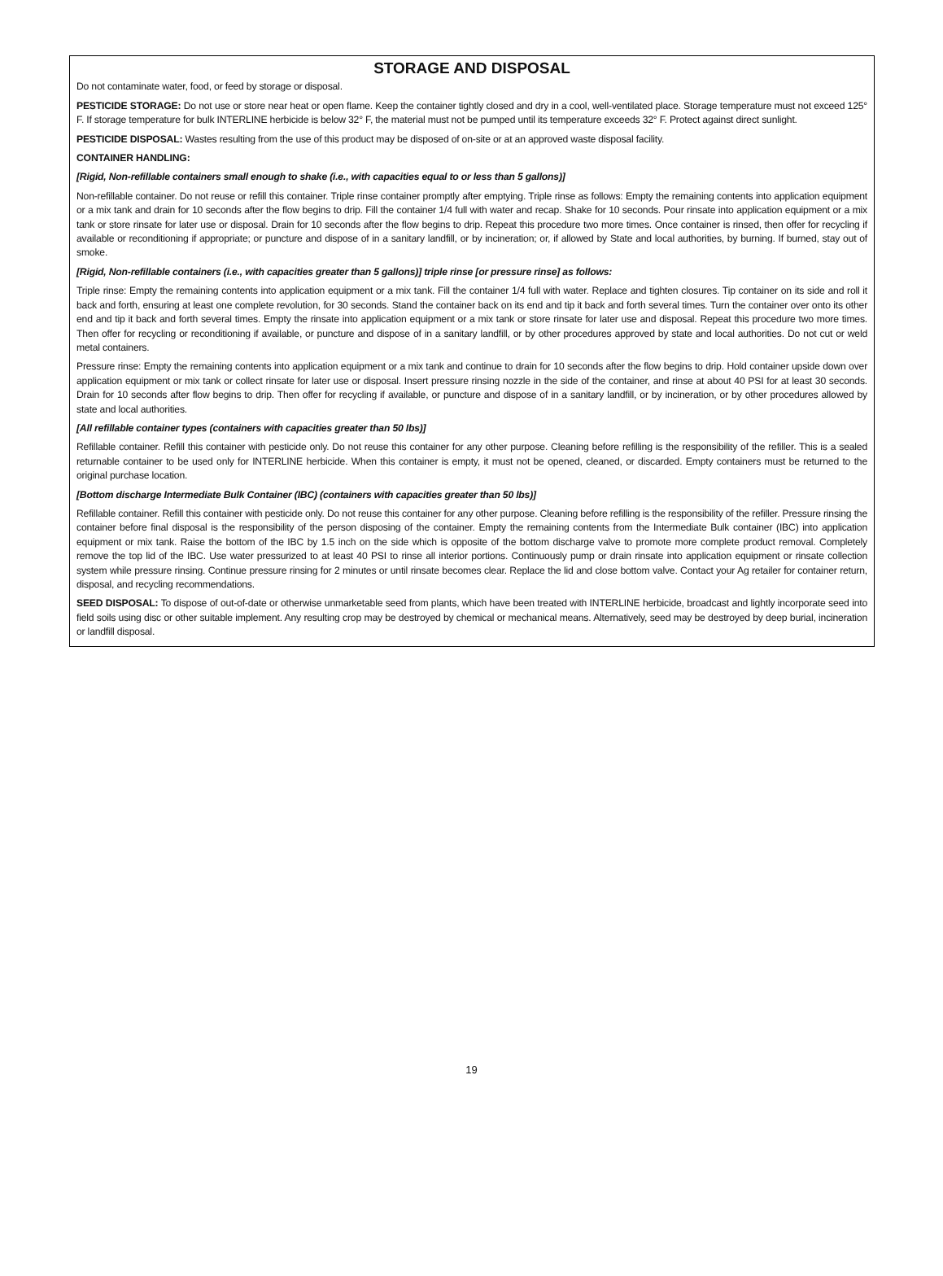STORAGE AND DISPOSAL
Do not contaminate water, food, or feed by storage or disposal.
PESTICIDE STORAGE: Do not use or store near heat or open flame. Keep the container tightly closed and dry in a cool, well-ventilated place. Storage temperature must not exceed 125° F. If storage temperature for bulk INTERLINE herbicide is below 32° F, the material must not be pumped until its temperature exceeds 32° F. Protect against direct sunlight.
PESTICIDE DISPOSAL: Wastes resulting from the use of this product may be disposed of on-site or at an approved waste disposal facility.
CONTAINER HANDLING:
[Rigid, Non-refillable containers small enough to shake (i.e., with capacities equal to or less than 5 gallons)]
Non-refillable container. Do not reuse or refill this container. Triple rinse container promptly after emptying. Triple rinse as follows: Empty the remaining contents into application equipment or a mix tank and drain for 10 seconds after the flow begins to drip. Fill the container 1/4 full with water and recap. Shake for 10 seconds. Pour rinsate into application equipment or a mix tank or store rinsate for later use or disposal. Drain for 10 seconds after the flow begins to drip. Repeat this procedure two more times. Once container is rinsed, then offer for recycling if available or reconditioning if appropriate; or puncture and dispose of in a sanitary landfill, or by incineration; or, if allowed by State and local authorities, by burning. If burned, stay out of smoke.
[Rigid, Non-refillable containers (i.e., with capacities greater than 5 gallons)] triple rinse [or pressure rinse] as follows:
Triple rinse: Empty the remaining contents into application equipment or a mix tank. Fill the container 1/4 full with water. Replace and tighten closures. Tip container on its side and roll it back and forth, ensuring at least one complete revolution, for 30 seconds. Stand the container back on its end and tip it back and forth several times. Turn the container over onto its other end and tip it back and forth several times. Empty the rinsate into application equipment or a mix tank or store rinsate for later use and disposal. Repeat this procedure two more times. Then offer for recycling or reconditioning if available, or puncture and dispose of in a sanitary landfill, or by other procedures approved by state and local authorities. Do not cut or weld metal containers.
Pressure rinse: Empty the remaining contents into application equipment or a mix tank and continue to drain for 10 seconds after the flow begins to drip. Hold container upside down over application equipment or mix tank or collect rinsate for later use or disposal. Insert pressure rinsing nozzle in the side of the container, and rinse at about 40 PSI for at least 30 seconds. Drain for 10 seconds after flow begins to drip. Then offer for recycling if available, or puncture and dispose of in a sanitary landfill, or by incineration, or by other procedures allowed by state and local authorities.
[All refillable container types (containers with capacities greater than 50 lbs)]
Refillable container. Refill this container with pesticide only. Do not reuse this container for any other purpose. Cleaning before refilling is the responsibility of the refiller. This is a sealed returnable container to be used only for INTERLINE herbicide. When this container is empty, it must not be opened, cleaned, or discarded. Empty containers must be returned to the original purchase location.
[Bottom discharge Intermediate Bulk Container (IBC) (containers with capacities greater than 50 lbs)]
Refillable container. Refill this container with pesticide only. Do not reuse this container for any other purpose. Cleaning before refilling is the responsibility of the refiller. Pressure rinsing the container before final disposal is the responsibility of the person disposing of the container. Empty the remaining contents from the Intermediate Bulk container (IBC) into application equipment or mix tank. Raise the bottom of the IBC by 1.5 inch on the side which is opposite of the bottom discharge valve to promote more complete product removal. Completely remove the top lid of the IBC. Use water pressurized to at least 40 PSI to rinse all interior portions. Continuously pump or drain rinsate into application equipment or rinsate collection system while pressure rinsing. Continue pressure rinsing for 2 minutes or until rinsate becomes clear. Replace the lid and close bottom valve. Contact your Ag retailer for container return, disposal, and recycling recommendations.
SEED DISPOSAL: To dispose of out-of-date or otherwise unmarketable seed from plants, which have been treated with INTERLINE herbicide, broadcast and lightly incorporate seed into field soils using disc or other suitable implement. Any resulting crop may be destroyed by chemical or mechanical means. Alternatively, seed may be destroyed by deep burial, incineration or landfill disposal.
19